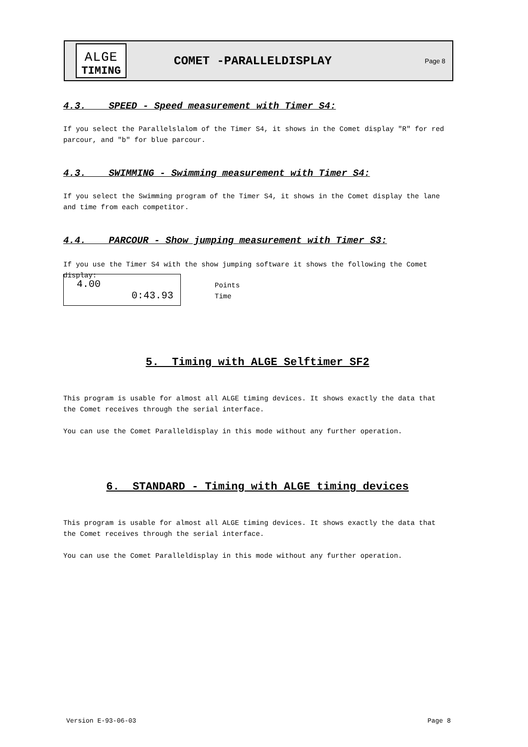ALGE
TIMING
COMET -PARALLELDISPLAY
Page 8
4.3. SPEED - Speed measurement with Timer S4:
If you select the Parallelslalom of the Timer S4, it shows in the Comet display "R" for red parcour, and "b" for blue parcour.
4.3. SWIMMING - Swimming measurement with Timer S4:
If you select the Swimming program of the Timer S4, it shows in the Comet display the lane and time from each competitor.
4.4. PARCOUR - Show jumping measurement with Timer S3:
If you use the Timer S4 with the show jumping software it shows the following the Comet display:
4.00
0:43.93
Points
Time
5. Timing with ALGE Selftimer SF2
This program is usable for almost all ALGE timing devices. It shows exactly the data that the Comet receives through the serial interface.
You can use the Comet Paralleldisplay in this mode without any further operation.
6. STANDARD - Timing with ALGE timing devices
This program is usable for almost all ALGE timing devices. It shows exactly the data that the Comet receives through the serial interface.
You can use the Comet Paralleldisplay in this mode without any further operation.
Version E-93-06-03 Page 8